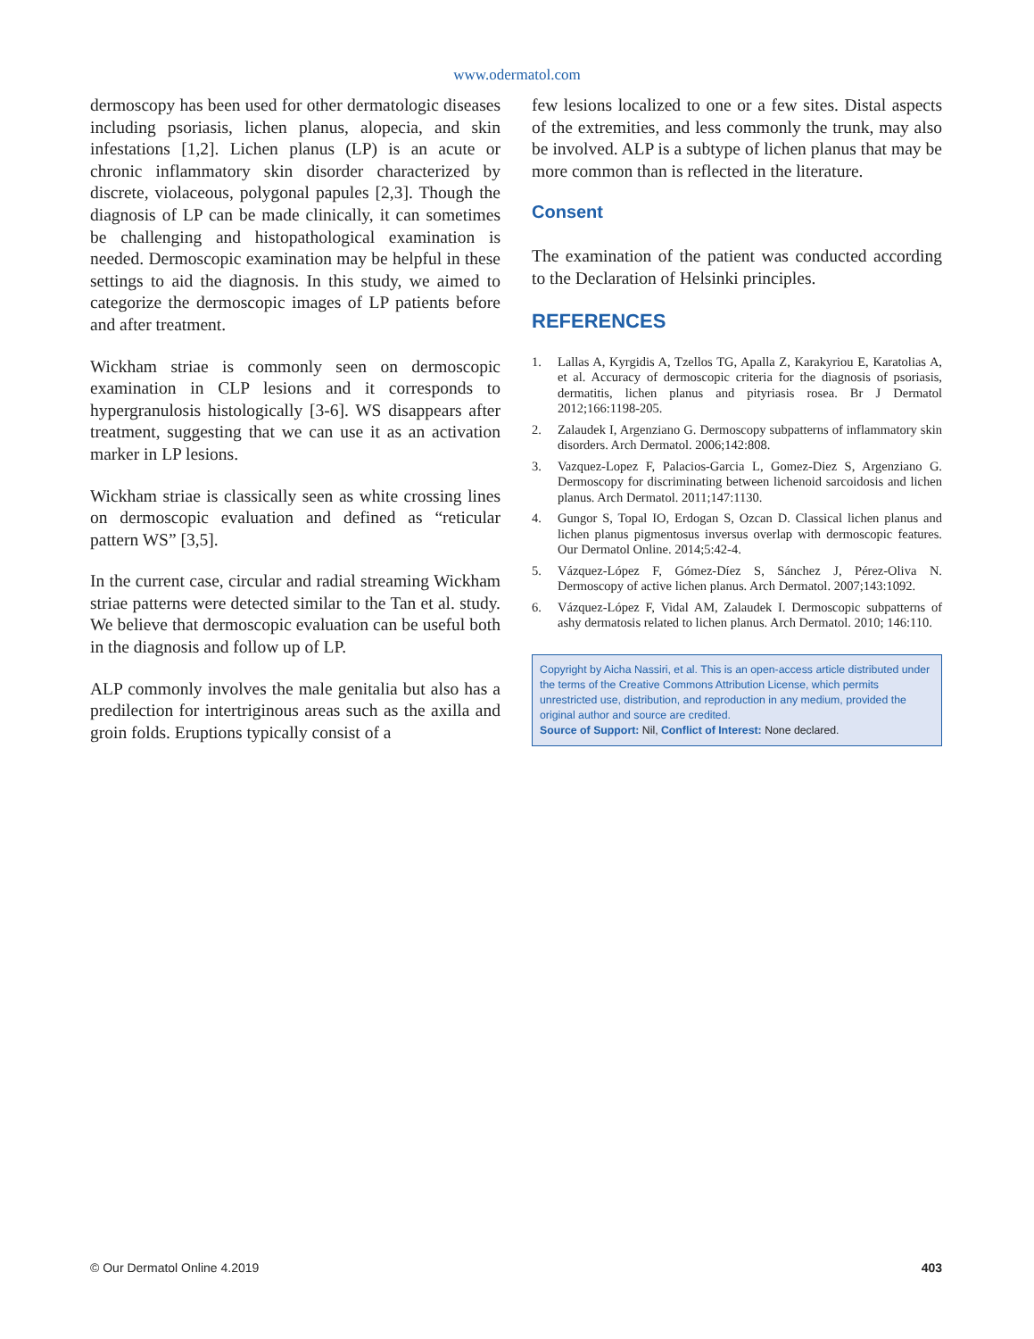www.odermatol.com
dermoscopy has been used for other dermatologic diseases including psoriasis, lichen planus, alopecia, and skin infestations [1,2]. Lichen planus (LP) is an acute or chronic inflammatory skin disorder characterized by discrete, violaceous, polygonal papules [2,3]. Though the diagnosis of LP can be made clinically, it can sometimes be challenging and histopathological examination is needed. Dermoscopic examination may be helpful in these settings to aid the diagnosis. In this study, we aimed to categorize the dermoscopic images of LP patients before and after treatment.
Wickham striae is commonly seen on dermoscopic examination in CLP lesions and it corresponds to hypergranulosis histologically [3-6]. WS disappears after treatment, suggesting that we can use it as an activation marker in LP lesions.
Wickham striae is classically seen as white crossing lines on dermoscopic evaluation and defined as “reticular pattern WS” [3,5].
In the current case, circular and radial streaming Wickham striae patterns were detected similar to the Tan et al. study. We believe that dermoscopic evaluation can be useful both in the diagnosis and follow up of LP.
ALP commonly involves the male genitalia but also has a predilection for intertriginous areas such as the axilla and groin folds. Eruptions typically consist of a
few lesions localized to one or a few sites. Distal aspects of the extremities, and less commonly the trunk, may also be involved. ALP is a subtype of lichen planus that may be more common than is reflected in the literature.
Consent
The examination of the patient was conducted according to the Declaration of Helsinki principles.
REFERENCES
1. Lallas A, Kyrgidis A, Tzellos TG, Apalla Z, Karakyriou E, Karatolias A, et al. Accuracy of dermoscopic criteria for the diagnosis of psoriasis, dermatitis, lichen planus and pityriasis rosea. Br J Dermatol 2012;166:1198-205.
2. Zalaudek I, Argenziano G. Dermoscopy subpatterns of inflammatory skin disorders. Arch Dermatol. 2006;142:808.
3. Vazquez-Lopez F, Palacios-Garcia L, Gomez-Diez S, Argenziano G. Dermoscopy for discriminating between lichenoid sarcoidosis and lichen planus. Arch Dermatol. 2011;147:1130.
4. Gungor S, Topal IO, Erdogan S, Ozcan D. Classical lichen planus and lichen planus pigmentosus inversus overlap with dermoscopic features. Our Dermatol Online. 2014;5:42-4.
5. Vázquez-López F, Gómez-Díez S, Sánchez J, Pérez-Oliva N. Dermoscopy of active lichen planus. Arch Dermatol. 2007;143:1092.
6. Vázquez-López F, Vidal AM, Zalaudek I. Dermoscopic subpatterns of ashy dermatosis related to lichen planus. Arch Dermatol. 2010; 146:110.
Copyright by Aicha Nassiri, et al. This is an open-access article distributed under the terms of the Creative Commons Attribution License, which permits unrestricted use, distribution, and reproduction in any medium, provided the original author and source are credited.
Source of Support: Nil, Conflict of Interest: None declared.
© Our Dermatol Online 4.2019 403